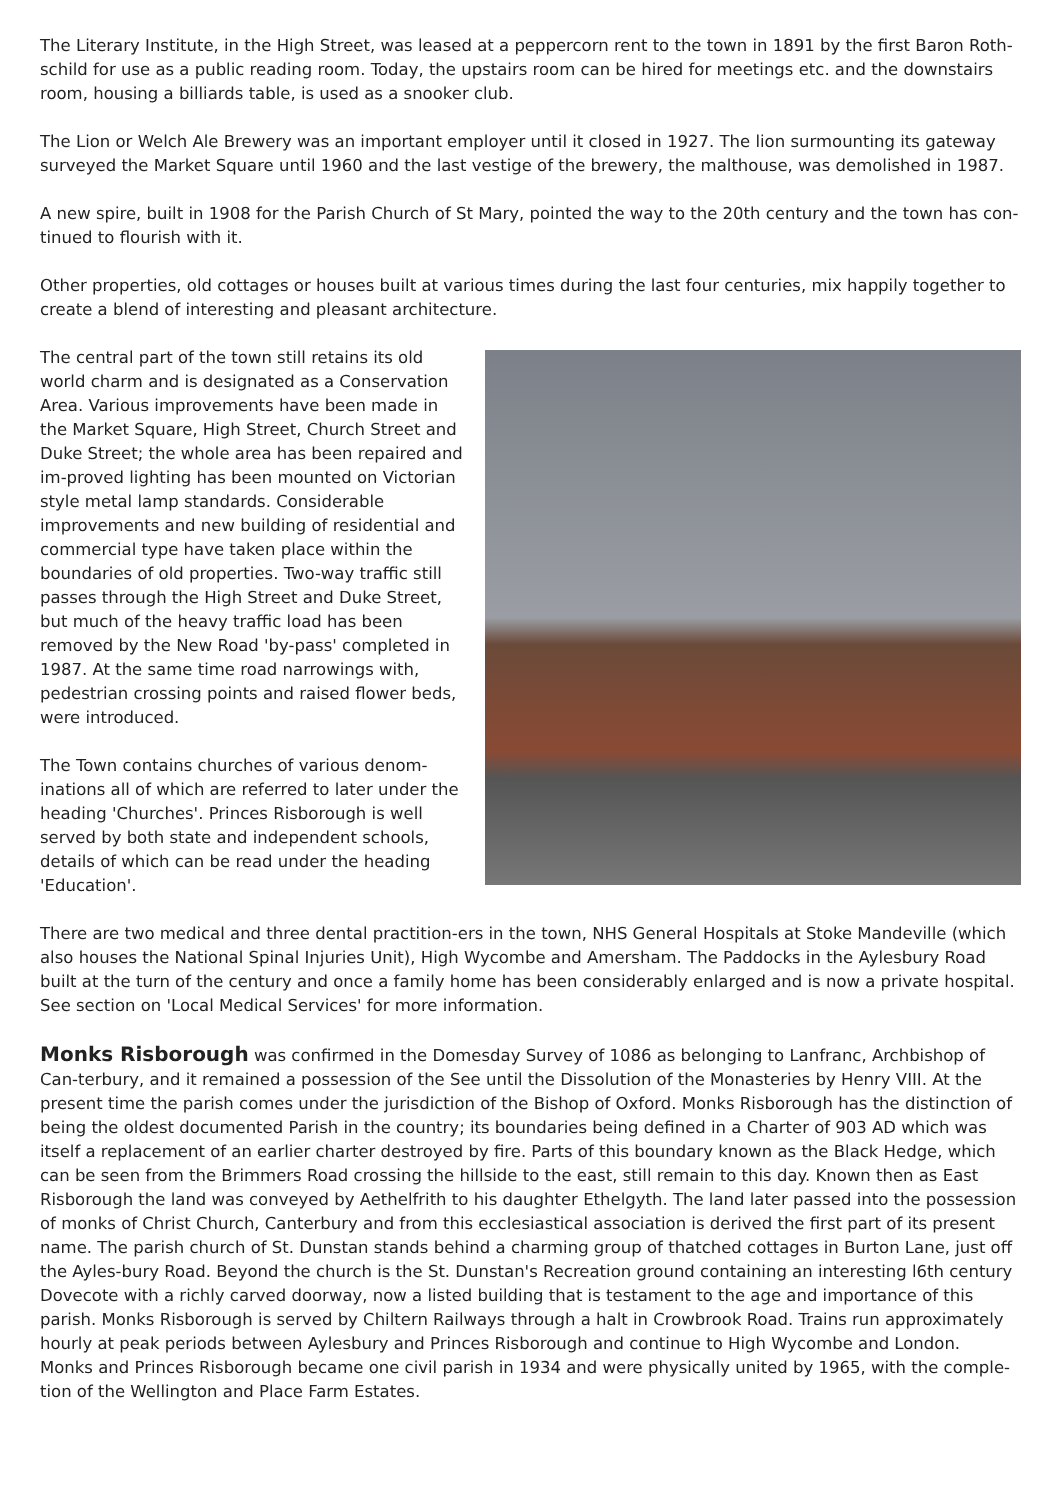The Literary Institute, in the High Street, was leased at a peppercorn rent to the town in 1891 by the first Baron Roth-schild for use as a public reading room. Today, the upstairs room can be hired for meetings etc. and the downstairs room, housing a billiards table, is used as a snooker club.
The Lion or Welch Ale Brewery was an important employer until it closed in 1927. The lion surmounting its gateway surveyed the Market Square until 1960 and the last vestige of the brewery, the malthouse, was demolished in 1987.
A new spire, built in 1908 for the Parish Church of St Mary, pointed the way to the 20th century and the town has con-tinued to flourish with it.
Other properties, old cottages or houses built at various times during the last four centuries, mix happily together to create a blend of interesting and pleasant architecture.
The central part of the town still retains its old world charm and is designated as a Conservation Area. Various improvements have been made in the Market Square, High Street, Church Street and Duke Street; the whole area has been repaired and im-proved lighting has been mounted on Victorian style metal lamp standards. Considerable improvements and new building of residential and commercial type have taken place within the boundaries of old properties. Two-way traffic still passes through the High Street and Duke Street, but much of the heavy traffic load has been removed by the New Road 'by-pass' completed in 1987. At the same time road narrowings with, pedestrian crossing points and raised flower beds, were introduced.
The Town contains churches of various denom-inations all of which are referred to later under the heading 'Churches'. Princes Risborough is well served by both state and independent schools, details of which can be read under the heading 'Education'.
There are two medical and three dental practition-ers in the town, NHS General Hospitals at Stoke Mandeville (which also houses the National Spinal Injuries Unit), High Wycombe and Amersham. The Paddocks in the Aylesbury Road built at the turn of the century and once a family home has been considerably enlarged and is now a private hospital. See section on 'Local Medical Services' for more information.
Monks Risborough was confirmed in the Domesday Survey of 1086 as belonging to Lanfranc, Archbishop of Can-terbury, and it remained a possession of the See until the Dissolution of the Monasteries by Henry VIII. At the present time the parish comes under the jurisdiction of the Bishop of Oxford. Monks Risborough has the distinction of being the oldest documented Parish in the country; its boundaries being defined in a Charter of 903 AD which was itself a replacement of an earlier charter destroyed by fire. Parts of this boundary known as the Black Hedge, which can be seen from the Brimmers Road crossing the hillside to the east, still remain to this day. Known then as East Risborough the land was conveyed by Aethelfrith to his daughter Ethelgyth. The land later passed into the possession of monks of Christ Church, Canterbury and from this ecclesiastical association is derived the first part of its present name. The parish church of St. Dunstan stands behind a charming group of thatched cottages in Burton Lane, just off the Ayles-bury Road. Beyond the church is the St. Dunstan's Recreation ground containing an interesting l6th century Dovecote with a richly carved doorway, now a listed building that is testament to the age and importance of this parish. Monks Risborough is served by Chiltern Railways through a halt in Crowbrook Road. Trains run approximately hourly at peak periods between Aylesbury and Princes Risborough and continue to High Wycombe and London.
Monks and Princes Risborough became one civil parish in 1934 and were physically united by 1965, with the comple-tion of the Wellington and Place Farm Estates.